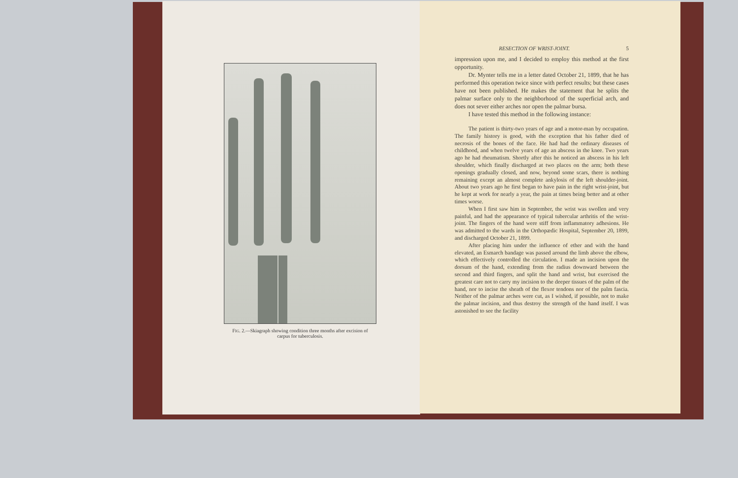FIG. 2.—Skiagraph showing condition three months after excision of carpus for tuberculosis.
RESECTION OF WRIST-JOINT. 5
impression upon me, and I decided to employ this method at the first opportunity.
Dr. Mynter tells me in a letter dated October 21, 1899, that he has performed this operation twice since with perfect results; but these cases have not been published. He makes the statement that he splits the palmar surface only to the neighborhood of the superficial arch, and does not sever either arches nor open the palmar bursa.
I have tested this method in the following instance:
The patient is thirty-two years of age and a motor-man by occupation. The family history is good, with the exception that his father died of necrosis of the bones of the face. He had had the ordinary diseases of childhood, and when twelve years of age an abscess in the knee. Two years ago he had rheumatism. Shortly after this he noticed an abscess in his left shoulder, which finally discharged at two places on the arm; both these openings gradually closed, and now, beyond some scars, there is nothing remaining except an almost complete ankylosis of the left shoulder-joint. About two years ago he first began to have pain in the right wrist-joint, but he kept at work for nearly a year, the pain at times being better and at other times worse.
When I first saw him in September, the wrist was swollen and very painful, and had the appearance of typical tubercular arthritis of the wrist-joint. The fingers of the hand were stiff from inflammatory adhesions. He was admitted to the wards in the Orthopædic Hospital, September 20, 1899, and discharged October 21, 1899.
After placing him under the influence of ether and with the hand elevated, an Esmarch bandage was passed around the limb above the elbow, which effectively controlled the circulation. I made an incision upon the dorsum of the hand, extending from the radius downward between the second and third fingers, and split the hand and wrist, but exercised the greatest care not to carry my incision to the deeper tissues of the palm of the hand, nor to incise the sheath of the flexor tendons nor of the palm fascia. Neither of the palmar arches were cut, as I wished, if possible, not to make the palmar incision, and thus destroy the strength of the hand itself. I was astonished to see the facility